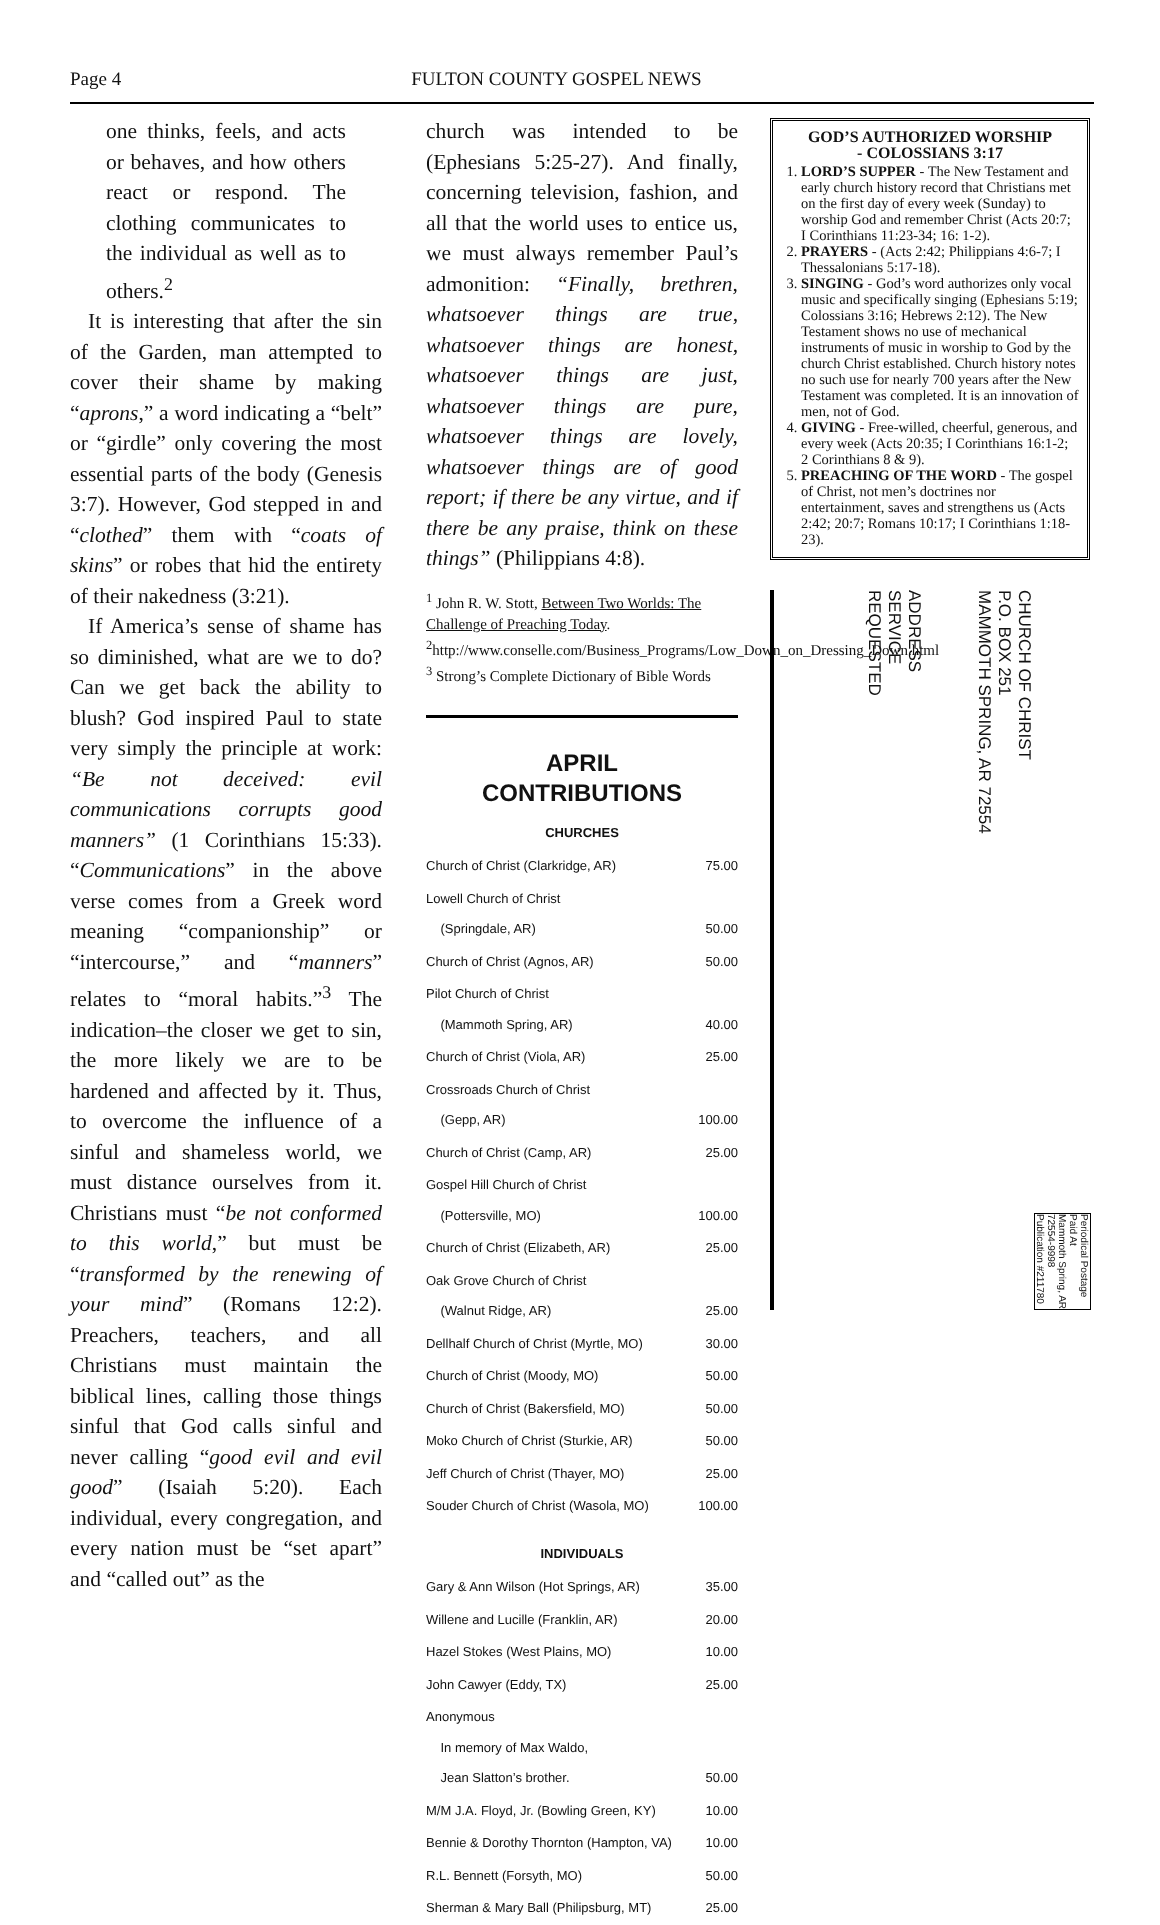Page 4 FULTON COUNTY GOSPEL NEWS
one thinks, feels, and acts or behaves, and how others react or respond. The clothing communicates to the individual as well as to others.<sup>2</sup>
It is interesting that after the sin of the Garden, man attempted to cover their shame by making “aprons,” a word indicating a “belt” or “girdle” only covering the most essential parts of the body (Genesis 3:7). However, God stepped in and “clothed” them with “coats of skins” or robes that hid the entirety of their nakedness (3:21).
If America’s sense of shame has so diminished, what are we to do? Can we get back the ability to blush? God inspired Paul to state very simply the principle at work: “Be not deceived: evil communications corrupts good manners” (1 Corinthians 15:33). “Communications” in the above verse comes from a Greek word meaning “companionship” or “intercourse,” and “manners” relates to “moral habits.”<sup>3</sup> The indication–the closer we get to sin, the more likely we are to be hardened and affected by it. Thus, to overcome the influence of a sinful and shameless world, we must distance ourselves from it. Christians must “be not conformed to this world,” but must be “transformed by the renewing of your mind” (Romans 12:2). Preachers, teachers, and all Christians must maintain the biblical lines, calling those things sinful that God calls sinful and never calling “good evil and evil good” (Isaiah 5:20). Each individual, every congregation, and every nation must be “set apart” and “called out” as the
church was intended to be (Ephesians 5:25-27). And finally, concerning television, fashion, and all that the world uses to entice us, we must always remember Paul’s admonition: “Finally, brethren, whatsoever things are true, whatsoever things are honest, whatsoever things are just, whatsoever things are pure, whatsoever things are lovely, whatsoever things are of good report; if there be any virtue, and if there be any praise, think on these things” (Philippians 4:8).
<sup>1</sup> John R. W. Stott, Between Two Worlds: The Challenge of Preaching Today.
<sup>2</sup> http://www.conselle.com/Business_Programs/Low_Down_on_Dressing_Down.html
<sup>3</sup> Strong’s Complete Dictionary of Bible Words
APRIL
CONTRIBUTIONS
CHURCHES
| Church of Christ (Clarkridge, AR) | 75.00 |
| Lowell Church of Christ (Springdale, AR) | 50.00 |
| Church of Christ (Agnos, AR) | 50.00 |
| Pilot Church of Christ (Mammoth Spring, AR) | 40.00 |
| Church of Christ (Viola, AR) | 25.00 |
| Crossroads Church of Christ (Gepp, AR) | 100.00 |
| Church of Christ (Camp, AR) | 25.00 |
| Gospel Hill Church of Christ (Pottersville, MO) | 100.00 |
| Church of Christ (Elizabeth, AR) | 25.00 |
| Oak Grove Church of Christ (Walnut Ridge, AR) | 25.00 |
| Dellhalf Church of Christ (Myrtle, MO) | 30.00 |
| Church of Christ (Moody, MO) | 50.00 |
| Church of Christ (Bakersfield, MO) | 50.00 |
| Moko Church of Christ (Sturkie, AR) | 50.00 |
| Jeff Church of Christ (Thayer, MO) | 25.00 |
| Souder Church of Christ (Wasola, MO) | 100.00 |
INDIVIDUALS
| Gary & Ann Wilson (Hot Springs, AR) | 35.00 |
| Willene and Lucille (Franklin, AR) | 20.00 |
| Hazel Stokes (West Plains, MO) | 10.00 |
| John Cawyer (Eddy, TX) | 25.00 |
| Anonymous In memory of Max Waldo, Jean Slatton’s brother. | 50.00 |
| M/M J.A. Floyd, Jr. (Bowling Green, KY) | 10.00 |
| Bennie & Dorothy Thornton (Hampton, VA) | 10.00 |
| R.L. Bennett (Forsyth, MO) | 50.00 |
| Sherman & Mary Ball (Philipsburg, MT) | 25.00 |
GOD’S AUTHORIZED WORSHIP
- COLOSSIANS 3:17
1. LORD’S SUPPER - The New Testament and early church history record that Christians met on the first day of every week (Sunday) to worship God and remember Christ (Acts 20:7; I Corinthians 11:23-34; 16: 1-2).
2. PRAYERS - (Acts 2:42; Philippians 4:6-7; I Thessalonians 5:17-18).
3. SINGING - God’s word authorizes only vocal music and specifically singing (Ephesians 5:19; Colossians 3:16; Hebrews 2:12). The New Testament shows no use of mechanical instruments of music in worship to God by the church Christ established. Church history notes no such use for nearly 700 years after the New Testament was completed. It is an innovation of men, not of God.
4. GIVING - Free-willed, cheerful, generous, and every week (Acts 20:35; I Corinthians 16:1-2; 2 Corinthians 8 & 9).
5. PREACHING OF THE WORD - The gospel of Christ, not men’s doctrines nor entertainment, saves and strengthens us (Acts 2:42; 20:7; Romans 10:17; I Corinthians 1:18-23).
ADDRESS
SERVICE
REQUESTED
CHURCH OF CHRIST
P.O. BOX 251
MAMMOTH SPRING, AR 72554
Periodical Postage
Paid At
Mammoth Spring, AR
72554-9998
Publication #211780